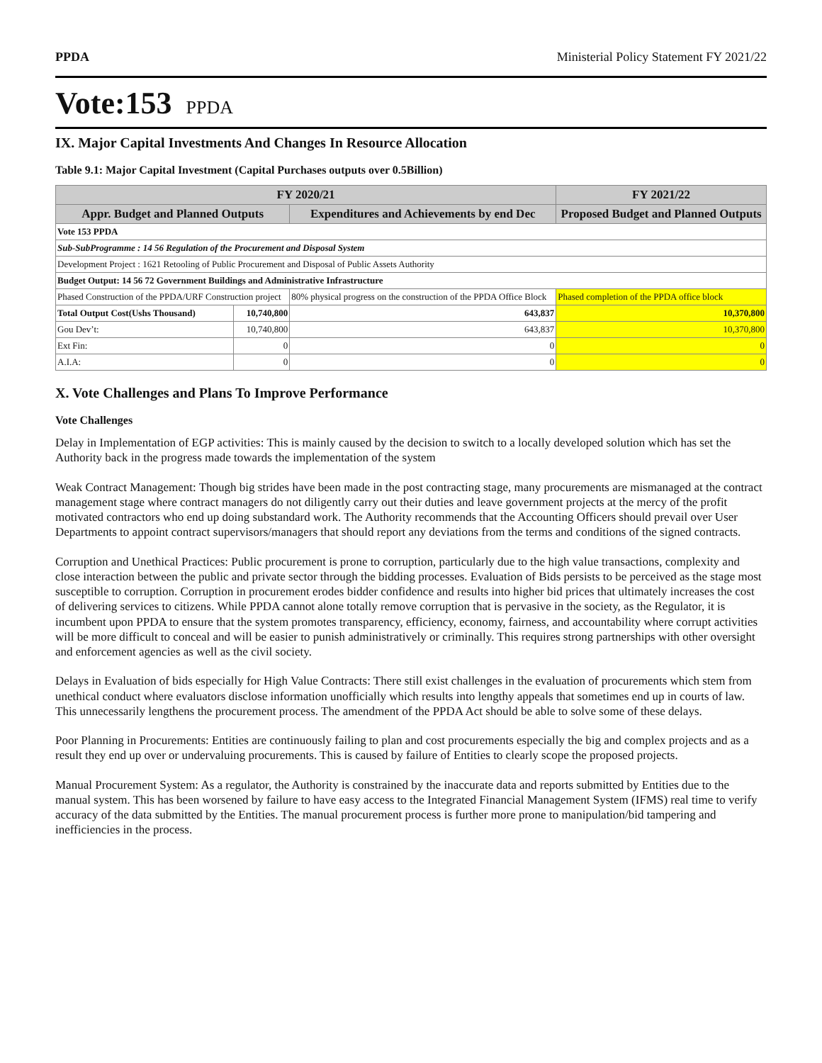PPDA Ministerial Policy Statement FY 2021/22
Vote:153 PPDA
IX. Major Capital Investments And Changes In Resource Allocation
Table 9.1: Major Capital Investment (Capital Purchases outputs over 0.5Billion)
| FY 2020/21 | | | FY 2021/22 |
| --- | --- | --- | --- |
| Appr. Budget and Planned Outputs | | Expenditures and Achievements by end Dec | Proposed Budget and Planned Outputs |
| Vote 153 PPDA | | | |
| Sub-SubProgramme : 14 56 Regulation of the Procurement and Disposal System | | | |
| Development Project : 1621 Retooling of Public Procurement and Disposal of Public Assets Authority | | | |
| Budget Output: 14 56 72 Government Buildings and Administrative Infrastructure | | | |
| Phased Construction of the PPDA/URF Construction project | | 80% physical progress on the construction of the PPDA Office Block | Phased completion of the PPDA office block |
| Total Output Cost(Ushs Thousand) | 10,740,800 | 643,837 | 10,370,800 |
| Gou Dev’t: | 10,740,800 | 643,837 | 10,370,800 |
| Ext Fin: | 0 | 0 | 0 |
| A.I.A: | 0 | 0 | 0 |
X. Vote Challenges and Plans To Improve Performance
Vote Challenges
Delay in Implementation of EGP activities: This is mainly caused by the decision to switch to a locally developed solution which has set the Authority back in the progress made towards the implementation of the system
Weak Contract Management: Though big strides have been made in the post contracting stage, many procurements are mismanaged at the contract management stage where contract managers do not diligently carry out their duties and leave government projects at the mercy of the profit motivated contractors who end up doing substandard work. The Authority recommends that the Accounting Officers should prevail over User Departments to appoint contract supervisors/managers that should report any deviations from the terms and conditions of the signed contracts.
Corruption and Unethical Practices: Public procurement is prone to corruption, particularly due to the high value transactions, complexity and close interaction between the public and private sector through the bidding processes. Evaluation of Bids persists to be perceived as the stage most susceptible to corruption. Corruption in procurement erodes bidder confidence and results into higher bid prices that ultimately increases the cost of delivering services to citizens. While PPDA cannot alone totally remove corruption that is pervasive in the society, as the Regulator, it is incumbent upon PPDA to ensure that the system promotes transparency, efficiency, economy, fairness, and accountability where corrupt activities will be more difficult to conceal and will be easier to punish administratively or criminally. This requires strong partnerships with other oversight and enforcement agencies as well as the civil society.
Delays in Evaluation of bids especially for High Value Contracts: There still exist challenges in the evaluation of procurements which stem from unethical conduct where evaluators disclose information unofficially which results into lengthy appeals that sometimes end up in courts of law. This unnecessarily lengthens the procurement process. The amendment of the PPDA Act should be able to solve some of these delays.
Poor Planning in Procurements: Entities are continuously failing to plan and cost procurements especially the big and complex projects and as a result they end up over or undervaluing procurements. This is caused by failure of Entities to clearly scope the proposed projects.
Manual Procurement System: As a regulator, the Authority is constrained by the inaccurate data and reports submitted by Entities due to the manual system. This has been worsened by failure to have easy access to the Integrated Financial Management System (IFMS) real time to verify accuracy of the data submitted by the Entities. The manual procurement process is further more prone to manipulation/bid tampering and inefficiencies in the process.